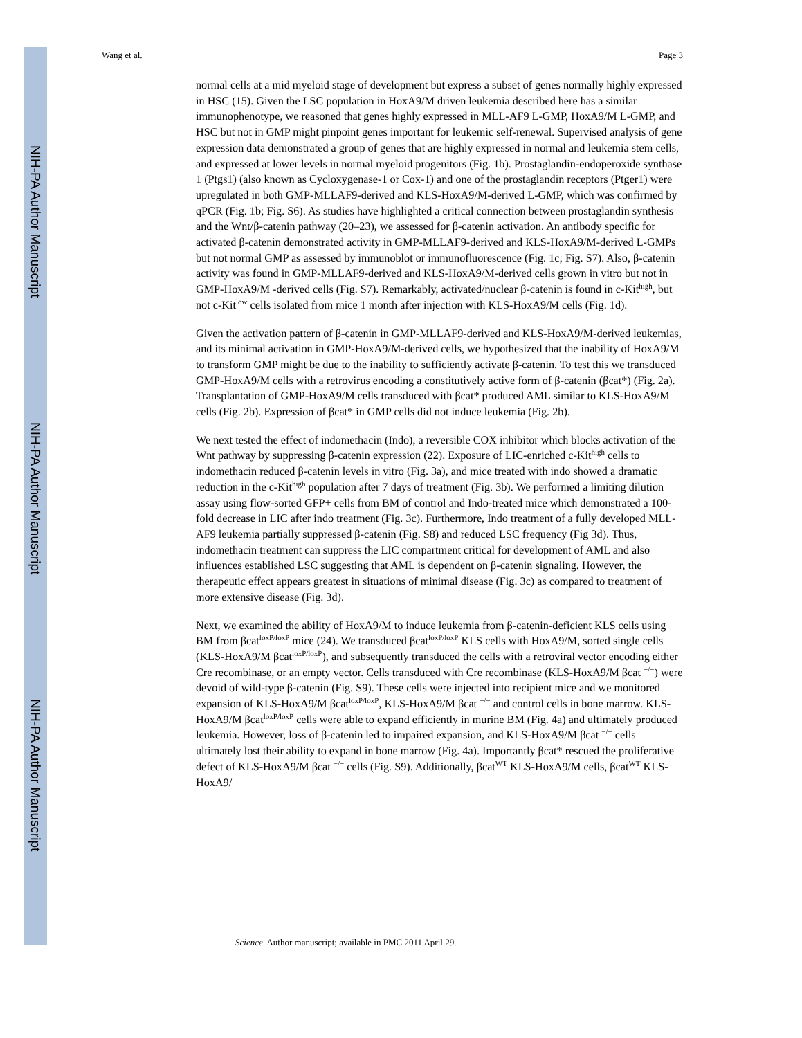NIH-PA Author Manuscript
NIH-PA Author Manuscript
NIH-PA Author Manuscript
Wang et al. Page 3
normal cells at a mid myeloid stage of development but express a subset of genes normally highly expressed in HSC (15). Given the LSC population in HoxA9/M driven leukemia described here has a similar immunophenotype, we reasoned that genes highly expressed in MLL-AF9 L-GMP, HoxA9/M L-GMP, and HSC but not in GMP might pinpoint genes important for leukemic self-renewal. Supervised analysis of gene expression data demonstrated a group of genes that are highly expressed in normal and leukemia stem cells, and expressed at lower levels in normal myeloid progenitors (Fig. 1b). Prostaglandin-endoperoxide synthase 1 (Ptgs1) (also known as Cycloxygenase-1 or Cox-1) and one of the prostaglandin receptors (Ptger1) were upregulated in both GMP-MLLAF9-derived and KLS-HoxA9/M-derived L-GMP, which was confirmed by qPCR (Fig. 1b; Fig. S6). As studies have highlighted a critical connection between prostaglandin synthesis and the Wnt/β-catenin pathway (20–23), we assessed for β-catenin activation. An antibody specific for activated β-catenin demonstrated activity in GMP-MLLAF9-derived and KLS-HoxA9/M-derived L-GMPs but not normal GMP as assessed by immunoblot or immunofluorescence (Fig. 1c; Fig. S7). Also, β-catenin activity was found in GMP-MLLAF9-derived and KLS-HoxA9/M-derived cells grown in vitro but not in GMP-HoxA9/M -derived cells (Fig. S7). Remarkably, activated/nuclear β-catenin is found in c-Kit<sup>high</sup>, but not c-Kit<sup>low</sup> cells isolated from mice 1 month after injection with KLS-HoxA9/M cells (Fig. 1d).
Given the activation pattern of β-catenin in GMP-MLLAF9-derived and KLS-HoxA9/M-derived leukemias, and its minimal activation in GMP-HoxA9/M-derived cells, we hypothesized that the inability of HoxA9/M to transform GMP might be due to the inability to sufficiently activate β-catenin. To test this we transduced GMP-HoxA9/M cells with a retrovirus encoding a constitutively active form of β-catenin (βcat*) (Fig. 2a). Transplantation of GMP-HoxA9/M cells transduced with βcat* produced AML similar to KLS-HoxA9/M cells (Fig. 2b). Expression of βcat* in GMP cells did not induce leukemia (Fig. 2b).
We next tested the effect of indomethacin (Indo), a reversible COX inhibitor which blocks activation of the Wnt pathway by suppressing β-catenin expression (22). Exposure of LIC-enriched c-Kit<sup>high</sup> cells to indomethacin reduced β-catenin levels in vitro (Fig. 3a), and mice treated with indo showed a dramatic reduction in the c-Kit<sup>high</sup> population after 7 days of treatment (Fig. 3b). We performed a limiting dilution assay using flow-sorted GFP+ cells from BM of control and Indo-treated mice which demonstrated a 100-fold decrease in LIC after indo treatment (Fig. 3c). Furthermore, Indo treatment of a fully developed MLL-AF9 leukemia partially suppressed β-catenin (Fig. S8) and reduced LSC frequency (Fig 3d). Thus, indomethacin treatment can suppress the LIC compartment critical for development of AML and also influences established LSC suggesting that AML is dependent on β-catenin signaling. However, the therapeutic effect appears greatest in situations of minimal disease (Fig. 3c) as compared to treatment of more extensive disease (Fig. 3d).
Next, we examined the ability of HoxA9/M to induce leukemia from β-catenin-deficient KLS cells using BM from βcat<sup>loxP/loxP</sup> mice (24). We transduced βcat<sup>loxP/loxP</sup> KLS cells with HoxA9/M, sorted single cells (KLS-HoxA9/M βcat<sup>loxP/loxP</sup>), and subsequently transduced the cells with a retroviral vector encoding either Cre recombinase, or an empty vector. Cells transduced with Cre recombinase (KLS-HoxA9/M βcat <sup>−/−</sup>) were devoid of wild-type β-catenin (Fig. S9). These cells were injected into recipient mice and we monitored expansion of KLS-HoxA9/M βcat<sup>loxP/loxP</sup>, KLS-HoxA9/M βcat <sup>−/−</sup> and control cells in bone marrow. KLS-HoxA9/M βcat<sup>loxP/loxP</sup> cells were able to expand efficiently in murine BM (Fig. 4a) and ultimately produced leukemia. However, loss of β-catenin led to impaired expansion, and KLS-HoxA9/M βcat <sup>−/−</sup> cells ultimately lost their ability to expand in bone marrow (Fig. 4a). Importantly βcat* rescued the proliferative defect of KLS-HoxA9/M βcat <sup>−/−</sup> cells (Fig. S9). Additionally, βcat<sup>WT</sup> KLS-HoxA9/M cells, βcat<sup>WT</sup> KLS-HoxA9/
Science. Author manuscript; available in PMC 2011 April 29.